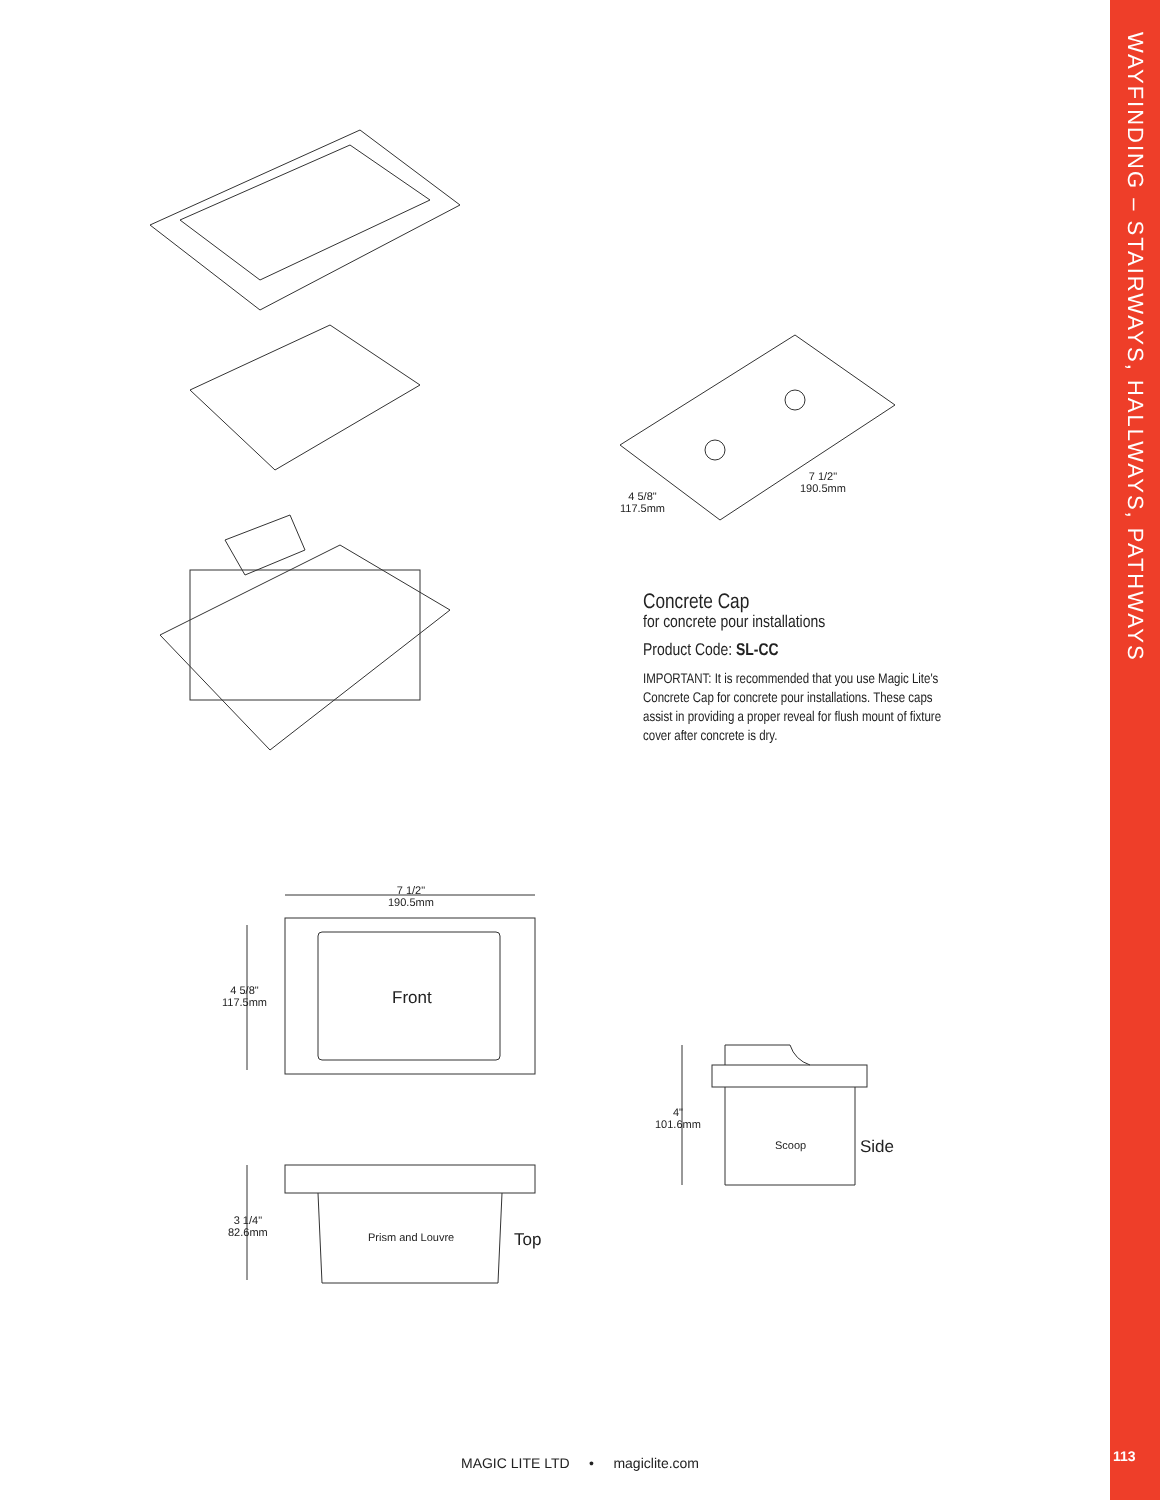4 5/8"
117.5mm
7 1/2"
190.5mm
Concrete Cap
for concrete pour installations
Product Code: SL-CC
IMPORTANT: It is recommended that you use Magic Lite's Concrete Cap for concrete pour installations. These caps assist in providing a proper reveal for flush mount of fixture cover after concrete is dry.
7 1/2"
190.5mm
4 5/8"
117.5mm
Front
3 1/4"
82.6mm
Prism and Louvre Top
4"
101.6mm
Scoop Side
MAGIC LITE LTD • magiclite.com
WAYFINDING – STAIRWAYS, HALLWAYS, PATHWAYS
113